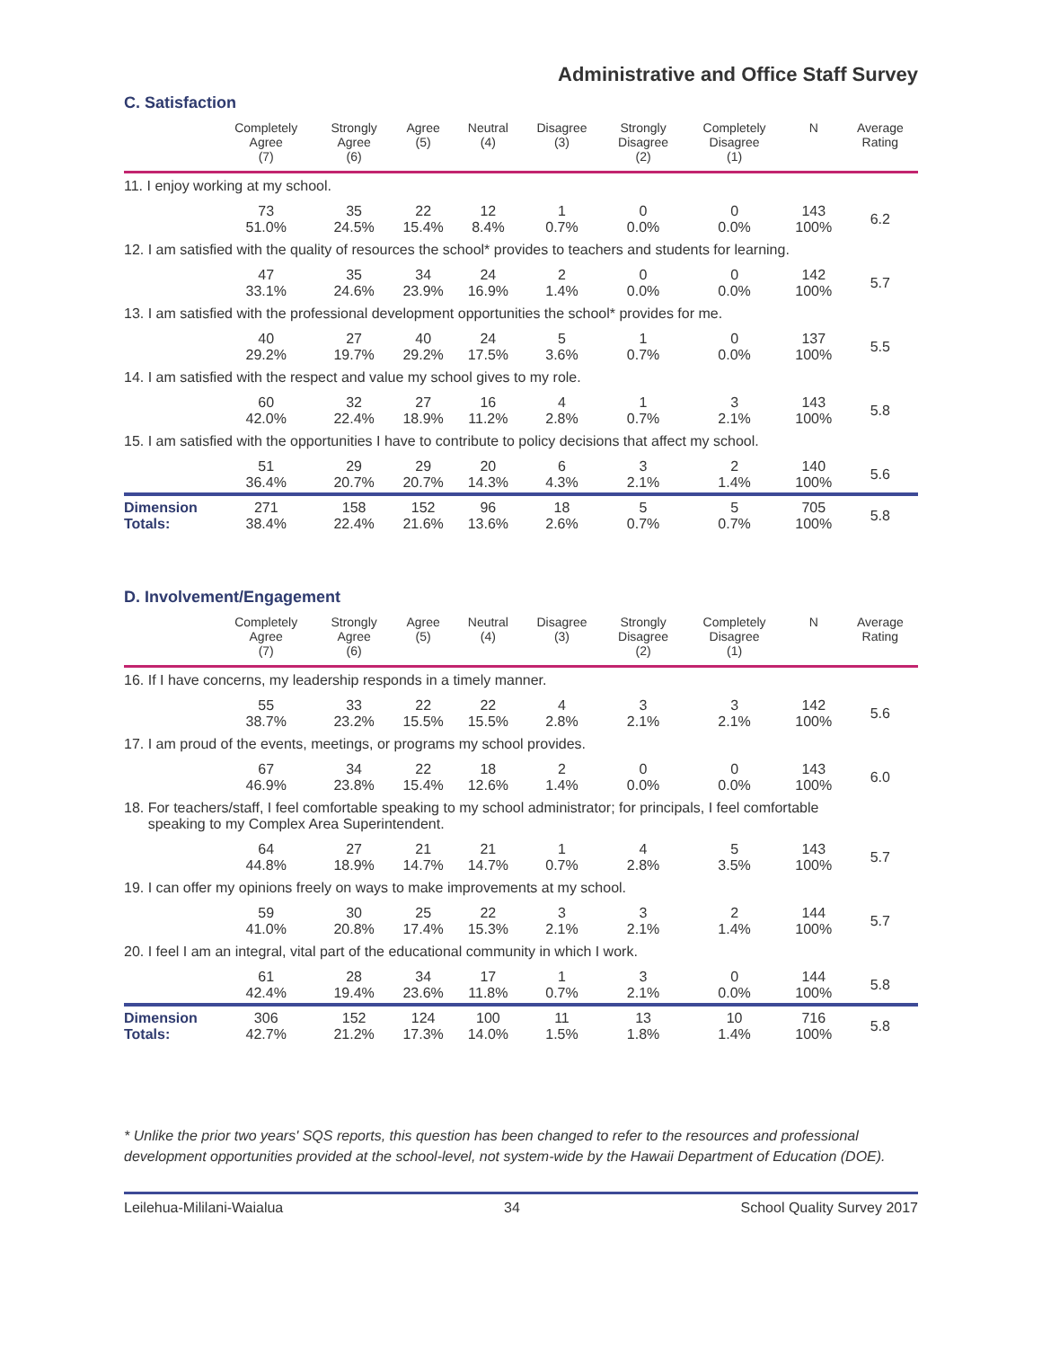Administrative and Office Staff Survey
C. Satisfaction
| | Completely Agree (7) | Strongly Agree (6) | Agree (5) | Neutral (4) | Disagree (3) | Strongly Disagree (2) | Completely Disagree (1) | N | Average Rating |
| --- | --- | --- | --- | --- | --- | --- | --- | --- | --- |
| 11. I enjoy working at my school. | | | | | | | | | |
| | 73 51.0% | 35 24.5% | 22 15.4% | 12 8.4% | 1 0.7% | 0 0.0% | 0 0.0% | 143 100% | 6.2 |
| 12. I am satisfied with the quality of resources the school* provides to teachers and students for learning. | | | | | | | | | |
| | 47 33.1% | 35 24.6% | 34 23.9% | 24 16.9% | 2 1.4% | 0 0.0% | 0 0.0% | 142 100% | 5.7 |
| 13. I am satisfied with the professional development opportunities the school* provides for me. | | | | | | | | | |
| | 40 29.2% | 27 19.7% | 40 29.2% | 24 17.5% | 5 3.6% | 1 0.7% | 0 0.0% | 137 100% | 5.5 |
| 14. I am satisfied with the respect and value my school gives to my role. | | | | | | | | | |
| | 60 42.0% | 32 22.4% | 27 18.9% | 16 11.2% | 4 2.8% | 1 0.7% | 3 2.1% | 143 100% | 5.8 |
| 15. I am satisfied with the opportunities I have to contribute to policy decisions that affect my school. | | | | | | | | | |
| | 51 36.4% | 29 20.7% | 29 20.7% | 20 14.3% | 6 4.3% | 3 2.1% | 2 1.4% | 140 100% | 5.6 |
| Dimension Totals: | 271 38.4% | 158 22.4% | 152 21.6% | 96 13.6% | 18 2.6% | 5 0.7% | 5 0.7% | 705 100% | 5.8 |
D. Involvement/Engagement
| | Completely Agree (7) | Strongly Agree (6) | Agree (5) | Neutral (4) | Disagree (3) | Strongly Disagree (2) | Completely Disagree (1) | N | Average Rating |
| --- | --- | --- | --- | --- | --- | --- | --- | --- | --- |
| 16. If I have concerns, my leadership responds in a timely manner. | | | | | | | | | |
| | 55 38.7% | 33 23.2% | 22 15.5% | 22 15.5% | 4 2.8% | 3 2.1% | 3 2.1% | 142 100% | 5.6 |
| 17. I am proud of the events, meetings, or programs my school provides. | | | | | | | | | |
| | 67 46.9% | 34 23.8% | 22 15.4% | 18 12.6% | 2 1.4% | 0 0.0% | 0 0.0% | 143 100% | 6.0 |
| 18. For teachers/staff, I feel comfortable speaking to my school administrator; for principals, I feel comfortable speaking to my Complex Area Superintendent. | | | | | | | | | |
| | 64 44.8% | 27 18.9% | 21 14.7% | 21 14.7% | 1 0.7% | 4 2.8% | 5 3.5% | 143 100% | 5.7 |
| 19. I can offer my opinions freely on ways to make improvements at my school. | | | | | | | | | |
| | 59 41.0% | 30 20.8% | 25 17.4% | 22 15.3% | 3 2.1% | 3 2.1% | 2 1.4% | 144 100% | 5.7 |
| 20. I feel I am an integral, vital part of the educational community in which I work. | | | | | | | | | |
| | 61 42.4% | 28 19.4% | 34 23.6% | 17 11.8% | 1 0.7% | 3 2.1% | 0 0.0% | 144 100% | 5.8 |
| Dimension Totals: | 306 42.7% | 152 21.2% | 124 17.3% | 100 14.0% | 11 1.5% | 13 1.8% | 10 1.4% | 716 100% | 5.8 |
* Unlike the prior two years' SQS reports, this question has been changed to refer to the resources and professional development opportunities provided at the school-level, not system-wide by the Hawaii Department of Education (DOE).
Leilehua-Mililani-Waialua 34 School Quality Survey 2017